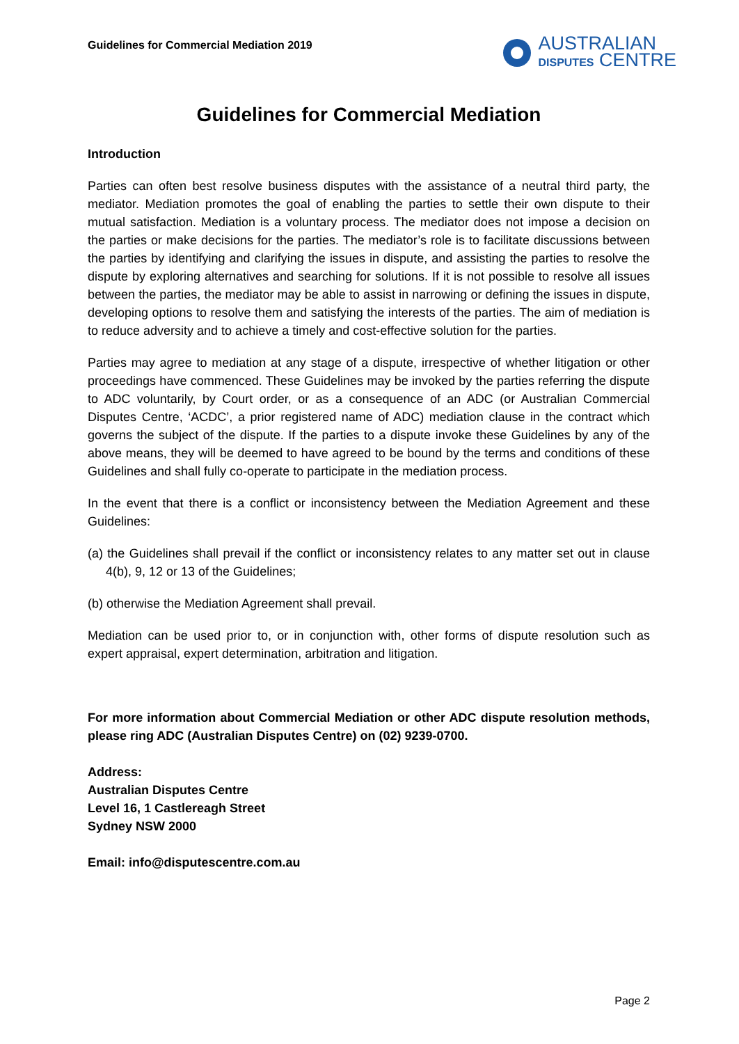Guidelines for Commercial Mediation 2019
AUSTRALIAN
DISPUTES CENTRE
Guidelines for Commercial Mediation
Introduction
Parties can often best resolve business disputes with the assistance of a neutral third party, the mediator. Mediation promotes the goal of enabling the parties to settle their own dispute to their mutual satisfaction. Mediation is a voluntary process. The mediator does not impose a decision on the parties or make decisions for the parties. The mediator’s role is to facilitate discussions between the parties by identifying and clarifying the issues in dispute, and assisting the parties to resolve the dispute by exploring alternatives and searching for solutions. If it is not possible to resolve all issues between the parties, the mediator may be able to assist in narrowing or defining the issues in dispute, developing options to resolve them and satisfying the interests of the parties. The aim of mediation is to reduce adversity and to achieve a timely and cost-effective solution for the parties.
Parties may agree to mediation at any stage of a dispute, irrespective of whether litigation or other proceedings have commenced. These Guidelines may be invoked by the parties referring the dispute to ADC voluntarily, by Court order, or as a consequence of an ADC (or Australian Commercial Disputes Centre, ‘ACDC’, a prior registered name of ADC) mediation clause in the contract which governs the subject of the dispute. If the parties to a dispute invoke these Guidelines by any of the above means, they will be deemed to have agreed to be bound by the terms and conditions of these Guidelines and shall fully co-operate to participate in the mediation process.
In the event that there is a conflict or inconsistency between the Mediation Agreement and these Guidelines:
(a) the Guidelines shall prevail if the conflict or inconsistency relates to any matter set out in clause 4(b), 9, 12 or 13 of the Guidelines;
(b) otherwise the Mediation Agreement shall prevail.
Mediation can be used prior to, or in conjunction with, other forms of dispute resolution such as expert appraisal, expert determination, arbitration and litigation.
For more information about Commercial Mediation or other ADC dispute resolution methods, please ring ADC (Australian Disputes Centre) on (02) 9239-0700.
Address:
Australian Disputes Centre
Level 16, 1 Castlereagh Street
Sydney NSW 2000
Email: info@disputescentre.com.au
Page 2